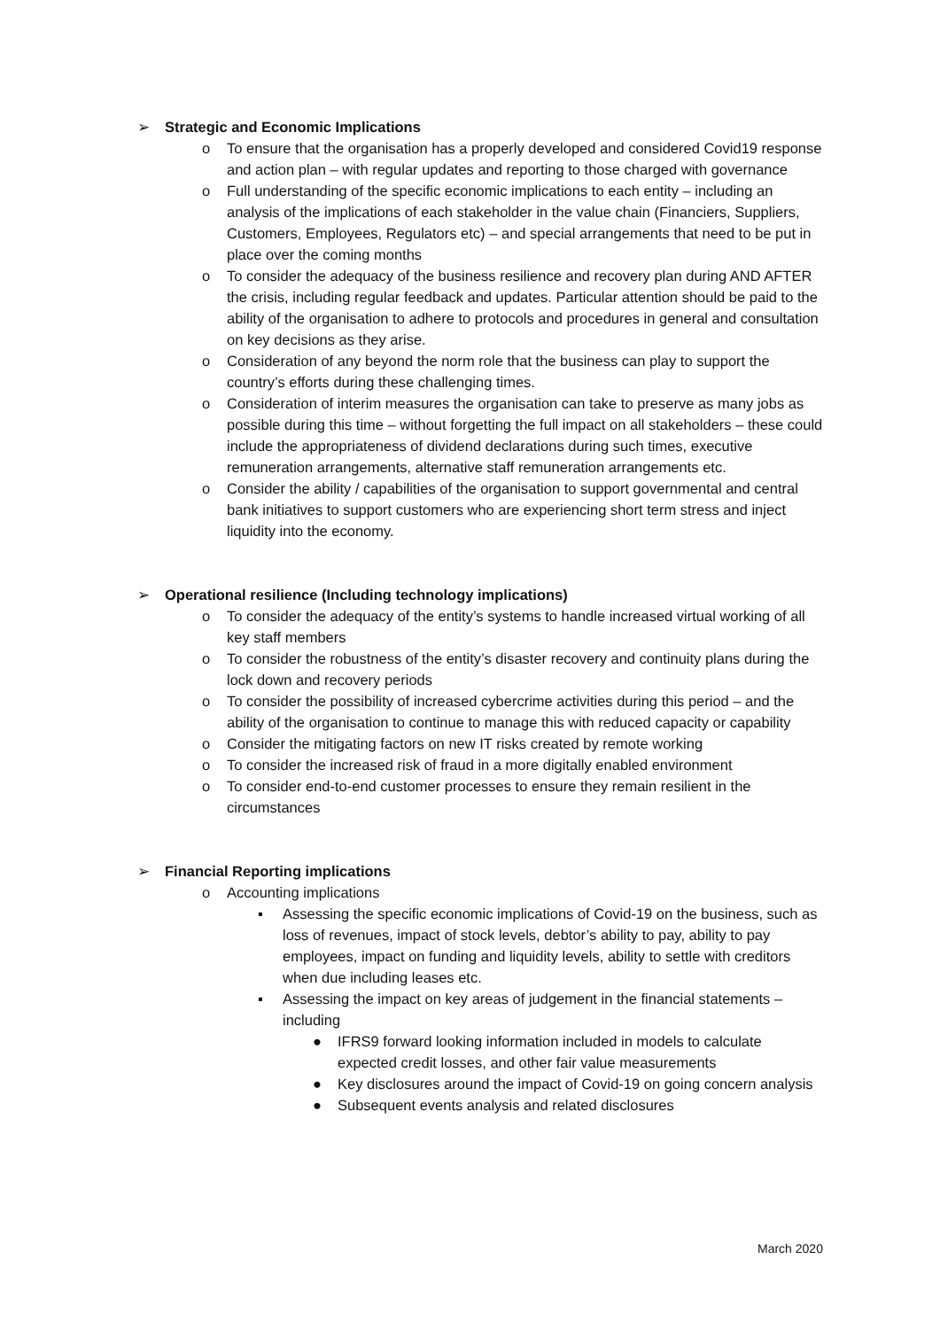➢ Strategic and Economic Implications
o To ensure that the organisation has a properly developed and considered Covid19 response and action plan – with regular updates and reporting to those charged with governance
o Full understanding of the specific economic implications to each entity – including an analysis of the implications of each stakeholder in the value chain (Financiers, Suppliers, Customers, Employees, Regulators etc) – and special arrangements that need to be put in place over the coming months
o To consider the adequacy of the business resilience and recovery plan during AND AFTER the crisis, including regular feedback and updates. Particular attention should be paid to the ability of the organisation to adhere to protocols and procedures in general and consultation on key decisions as they arise.
o Consideration of any beyond the norm role that the business can play to support the country’s efforts during these challenging times.
o Consideration of interim measures the organisation can take to preserve as many jobs as possible during this time – without forgetting the full impact on all stakeholders – these could include the appropriateness of dividend declarations during such times, executive remuneration arrangements, alternative staff remuneration arrangements etc.
o Consider the ability / capabilities of the organisation to support governmental and central bank initiatives to support customers who are experiencing short term stress and inject liquidity into the economy.
➢ Operational resilience (Including technology implications)
o To consider the adequacy of the entity’s systems to handle increased virtual working of all key staff members
o To consider the robustness of the entity’s disaster recovery and continuity plans during the lock down and recovery periods
o To consider the possibility of increased cybercrime activities during this period – and the ability of the organisation to continue to manage this with reduced capacity or capability
o Consider the mitigating factors on new IT risks created by remote working
o To consider the increased risk of fraud in a more digitally enabled environment
o To consider end-to-end customer processes to ensure they remain resilient in the circumstances
➢ Financial Reporting implications
o Accounting implications
▪ Assessing the specific economic implications of Covid-19 on the business, such as loss of revenues, impact of stock levels, debtor’s ability to pay, ability to pay employees, impact on funding and liquidity levels, ability to settle with creditors when due including leases etc.
▪ Assessing the impact on key areas of judgement in the financial statements – including
● IFRS9 forward looking information included in models to calculate expected credit losses, and other fair value measurements
● Key disclosures around the impact of Covid-19 on going concern analysis
● Subsequent events analysis and related disclosures
March 2020